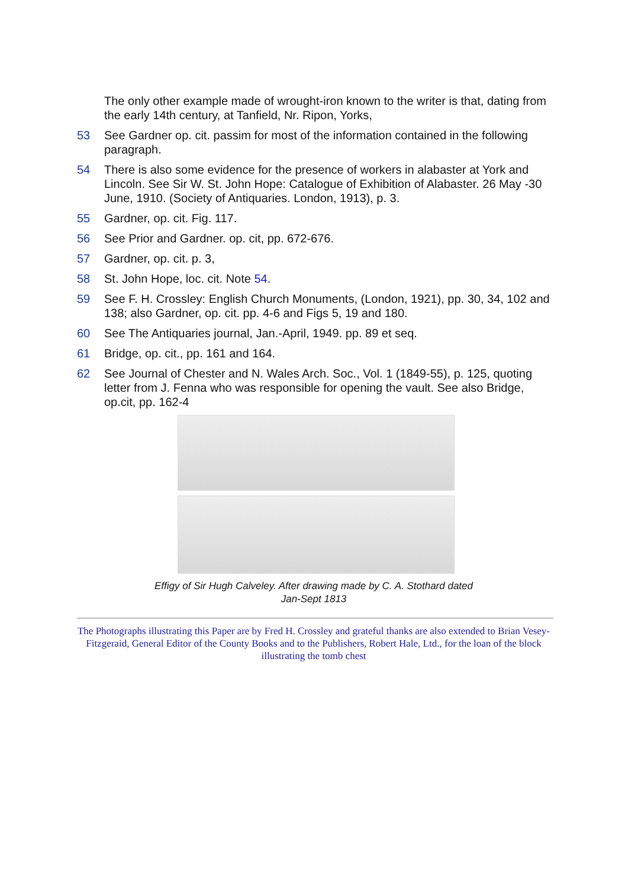The only other example made of wrought-iron known to the writer is that, dating from the early 14th century, at Tanfield, Nr. Ripon, Yorks,
53 See Gardner op. cit. passim for most of the information contained in the following paragraph.
54 There is also some evidence for the presence of workers in alabaster at York and Lincoln. See Sir W. St. John Hope: Catalogue of Exhibition of Alabaster. 26 May -30 June, 1910. (Society of Antiquaries. London, 1913), p. 3.
55 Gardner, op. cit. Fig. 117.
56 See Prior and Gardner. op. cit, pp. 672-676.
57 Gardner, op. cit. p. 3,
58 St. John Hope, loc. cit. Note 54.
59 See F. H. Crossley: English Church Monuments, (London, 1921), pp. 30, 34, 102 and 138; also Gardner, op. cit. pp. 4-6 and Figs 5, 19 and 180.
60 See The Antiquaries journal, Jan.-April, 1949. pp. 89 et seq.
61 Bridge, op. cit., pp. 161 and 164.
62 See Journal of Chester and N. Wales Arch. Soc., Vol. 1 (1849-55), p. 125, quoting letter from J. Fenna who was responsible for opening the vault. See also Bridge, op.cit, pp. 162-4
Effigy of Sir Hugh Calveley. After drawing made by C. A. Stothard dated
Jan-Sept 1813
The Photographs illustrating this Paper are by Fred H. Crossley and grateful thanks are also extended to Brian Vesey-Fitzgeraid, General Editor of the County Books and to the Publishers, Robert Hale, Ltd., for the loan of the block illustrating the tomb chest